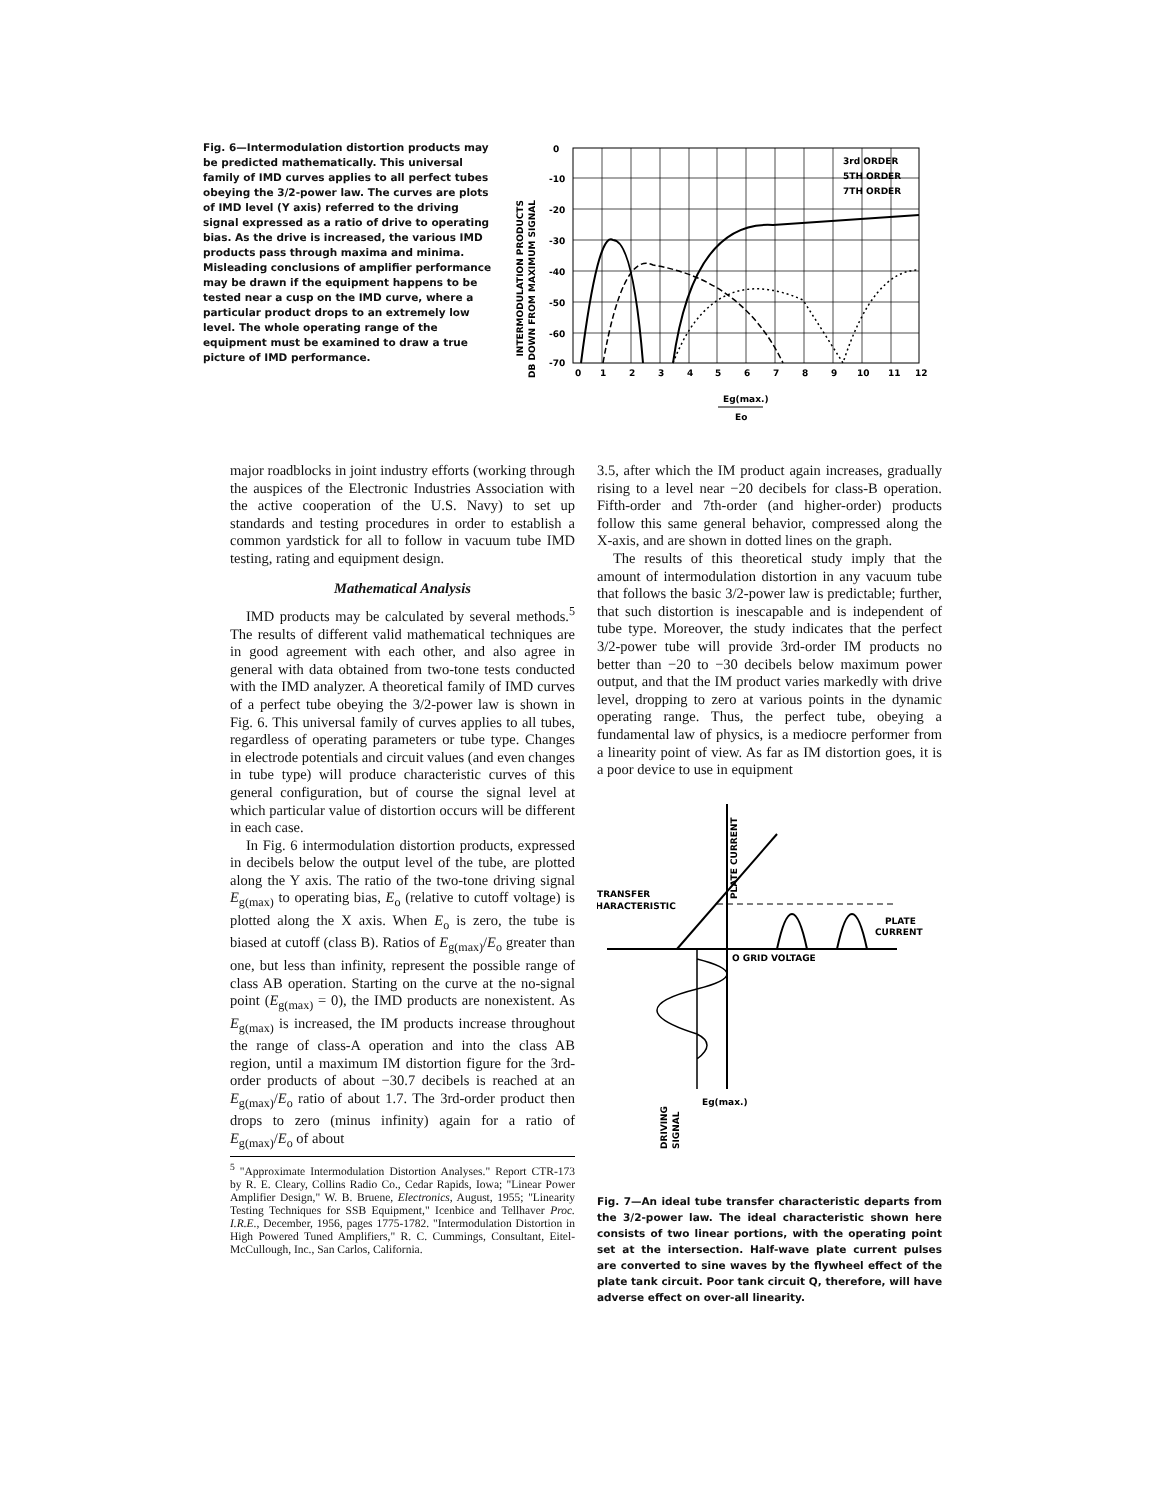Fig. 6—Intermodulation distortion products may be predicted mathematically. This universal family of IMD curves applies to all perfect tubes obeying the 3/2-power law. The curves are plots of IMD level (Y axis) referred to the driving signal expressed as a ratio of drive to operating bias. As the drive is increased, the various IMD products pass through maxima and minima. Misleading conclusions of amplifier performance may be drawn if the equipment happens to be tested near a cusp on the IMD curve, where a particular product drops to an extremely low level. The whole operating range of the equipment must be examined to draw a true picture of IMD performance.
INTERMODULATION PRODUCTS
DB DOWN FROM MAXIMUM SIGNAL
0
-10
-20
-30
-40
-50
-60
-70
0
1
2
3
4
5
6
7
8
9
10
11
12
3rd ORDER
5TH ORDER
7TH ORDER
Eg(max.)
Eo
major roadblocks in joint industry efforts (working through the auspices of the Electronic Industries Association with the active cooperation of the U.S. Navy) to set up standards and testing procedures in order to establish a common yardstick for all to follow in vacuum tube IMD testing, rating and equipment design.
Mathematical Analysis
IMD products may be calculated by several methods.<sup>5</sup> The results of different valid mathematical techniques are in good agreement with each other, and also agree in general with data obtained from two-tone tests conducted with the IMD analyzer. A theoretical family of IMD curves of a perfect tube obeying the 3/2-power law is shown in Fig. 6. This universal family of curves applies to all tubes, regardless of operating parameters or tube type. Changes in electrode potentials and circuit values (and even changes in tube type) will produce characteristic curves of this general configuration, but of course the signal level at which particular value of distortion occurs will be different in each case.
In Fig. 6 intermodulation distortion products, expressed in decibels below the output level of the tube, are plotted along the Y axis. The ratio of the two-tone driving signal E<sub>g(max)</sub> to operating bias, E<sub>o</sub> (relative to cutoff voltage) is plotted along the X axis. When E<sub>o</sub> is zero, the tube is biased at cutoff (class B). Ratios of E<sub>g(max)</sub>/E<sub>o</sub> greater than one, but less than infinity, represent the possible range of class AB operation. Starting on the curve at the no-signal point (E<sub>g(max)</sub> = 0), the IMD products are nonexistent. As E<sub>g(max)</sub> is increased, the IM products increase throughout the range of class-A operation and into the class AB region, until a maximum IM distortion figure for the 3rd-order products of about −30.7 decibels is reached at an E<sub>g(max)</sub>/E<sub>o</sub> ratio of about 1.7. The 3rd-order product then drops to zero (minus infinity) again for a ratio of E<sub>g(max)</sub>/E<sub>o</sub> of about
<sup>5</sup> "Approximate Intermodulation Distortion Analyses." Report CTR-173 by R. E. Cleary, Collins Radio Co., Cedar Rapids, Iowa; "Linear Power Amplifier Design," W. B. Bruene, Electronics, August, 1955; "Linearity Testing Techniques for SSB Equipment," Icenbice and Tellhaver Proc. I.R.E., December, 1956, pages 1775-1782. "Intermodulation Distortion in High Powered Tuned Amplifiers," R. C. Cummings, Consultant, Eitel-McCullough, Inc., San Carlos, California.
3.5, after which the IM product again increases, gradually rising to a level near −20 decibels for class-B operation. Fifth-order and 7th-order (and higher-order) products follow this same general behavior, compressed along the X-axis, and are shown in dotted lines on the graph.
The results of this theoretical study imply that the amount of intermodulation distortion in any vacuum tube that follows the basic 3/2-power law is predictable; further, that such distortion is inescapable and is independent of tube type. Moreover, the study indicates that the perfect 3/2-power tube will provide 3rd-order IM products no better than −20 to −30 decibels below maximum power output, and that the IM product varies markedly with drive level, dropping to zero at various points in the dynamic operating range. Thus, the perfect tube, obeying a fundamental law of physics, is a mediocre performer from a linearity point of view. As far as IM distortion goes, it is a poor device to use in equipment
PLATE CURRENT
TRANSFER
CHARACTERISTIC
PLATE
CURRENT
O GRID VOLTAGE
Eg(max.)
DRIVING
SIGNAL
Fig. 7—An ideal tube transfer characteristic departs from the 3/2-power law. The ideal characteristic shown here consists of two linear portions, with the operating point set at the intersection. Half-wave plate current pulses are converted to sine waves by the flywheel effect of the plate tank circuit. Poor tank circuit Q, therefore, will have adverse effect on over-all linearity.